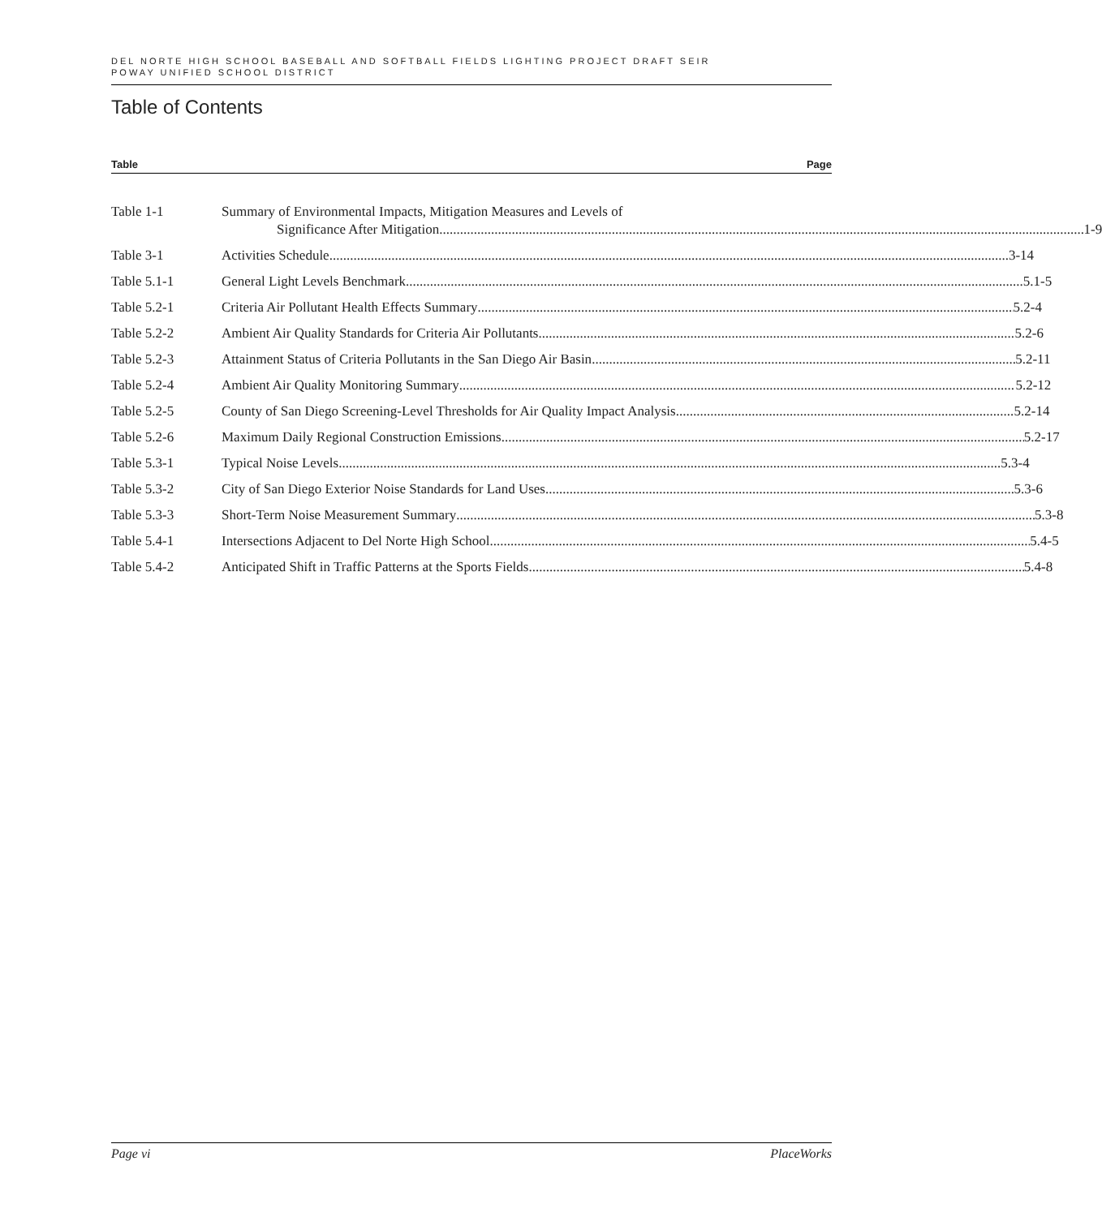DEL NORTE HIGH SCHOOL BASEBALL AND SOFTBALL FIELDS LIGHTING PROJECT DRAFT SEIR
POWAY UNIFIED SCHOOL DISTRICT
Table of Contents
Table Page
Table 1-1 Summary of Environmental Impacts, Mitigation Measures and Levels of
Significance After Mitigation 1-9
Table 3-1 Activities Schedule 3-14
Table 5.1-1 General Light Levels Benchmark 5.1-5
Table 5.2-1 Criteria Air Pollutant Health Effects Summary 5.2-4
Table 5.2-2 Ambient Air Quality Standards for Criteria Air Pollutants 5.2-6
Table 5.2-3 Attainment Status of Criteria Pollutants in the San Diego Air Basin 5.2-11
Table 5.2-4 Ambient Air Quality Monitoring Summary 5.2-12
Table 5.2-5 County of San Diego Screening-Level Thresholds for Air Quality Impact Analysis 5.2-14
Table 5.2-6 Maximum Daily Regional Construction Emissions 5.2-17
Table 5.3-1 Typical Noise Levels 5.3-4
Table 5.3-2 City of San Diego Exterior Noise Standards for Land Uses 5.3-6
Table 5.3-3 Short-Term Noise Measurement Summary 5.3-8
Table 5.4-1 Intersections Adjacent to Del Norte High School 5.4-5
Table 5.4-2 Anticipated Shift in Traffic Patterns at the Sports Fields 5.4-8
Page vi PlaceWorks